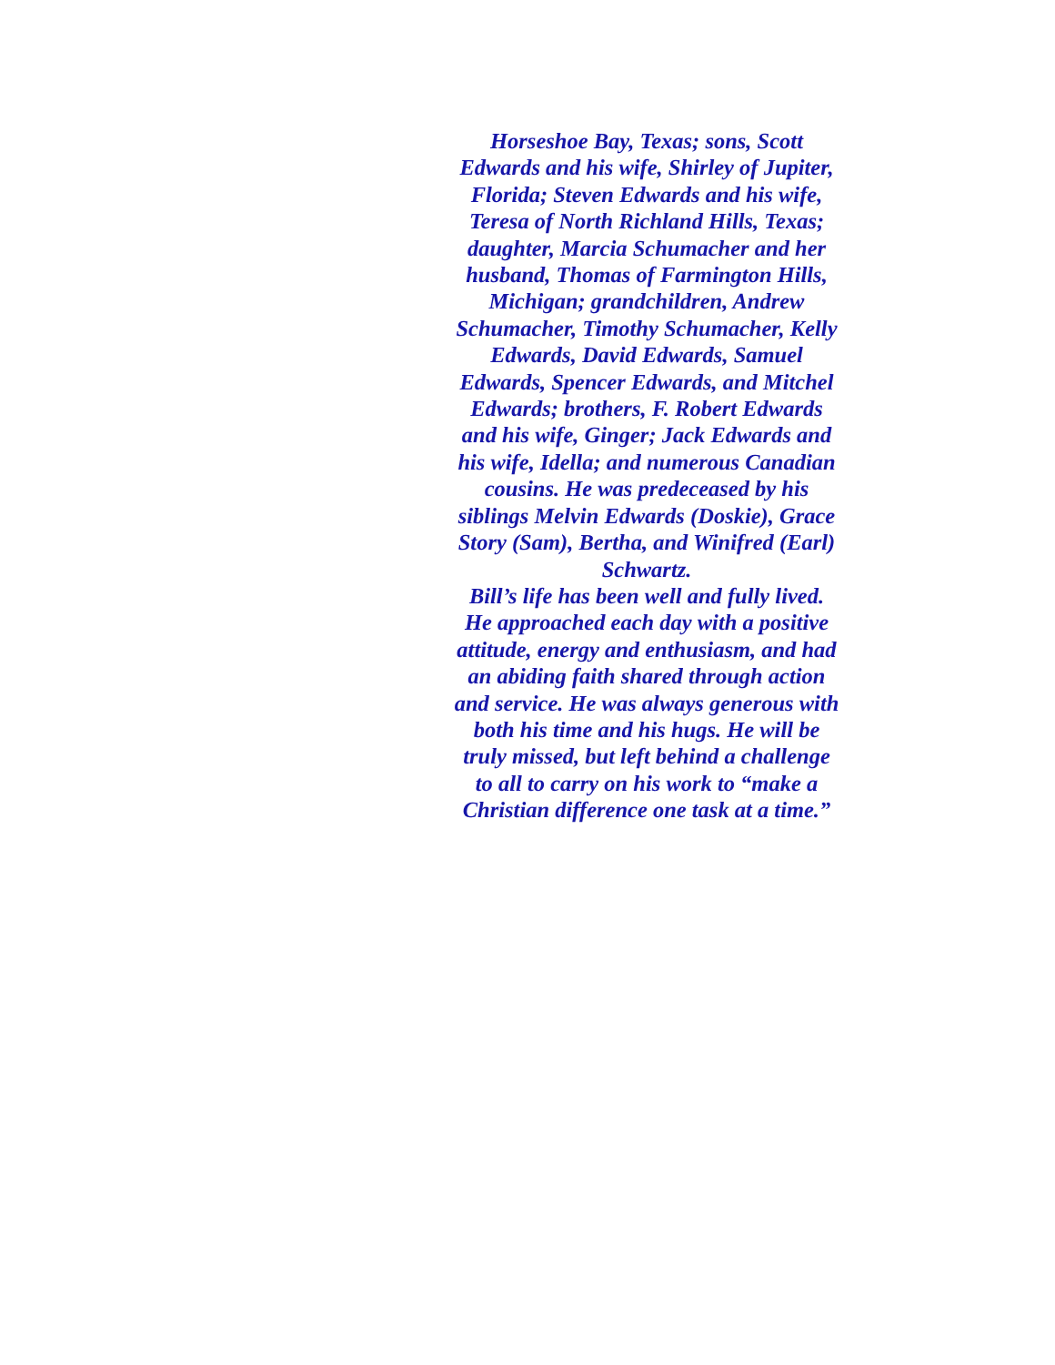Horseshoe Bay, Texas; sons, Scott
Edwards and his wife, Shirley of Jupiter,
Florida; Steven Edwards and his wife,
Teresa of North Richland Hills, Texas;
daughter, Marcia Schumacher and her
husband, Thomas of Farmington Hills,
Michigan; grandchildren, Andrew
Schumacher, Timothy Schumacher, Kelly
Edwards, David Edwards, Samuel
Edwards, Spencer Edwards, and Mitchel
Edwards; brothers, F. Robert Edwards
and his wife, Ginger; Jack Edwards and
his wife, Idella; and numerous Canadian
cousins. He was predeceased by his
siblings Melvin Edwards (Doskie), Grace
Story (Sam), Bertha, and Winifred (Earl)
Schwartz.
Bill’s life has been well and fully lived.
He approached each day with a positive
attitude, energy and enthusiasm, and had
an abiding faith shared through action
and service. He was always generous with
both his time and his hugs. He will be
truly missed, but left behind a challenge
to all to carry on his work to “make a
Christian difference one task at a time.”